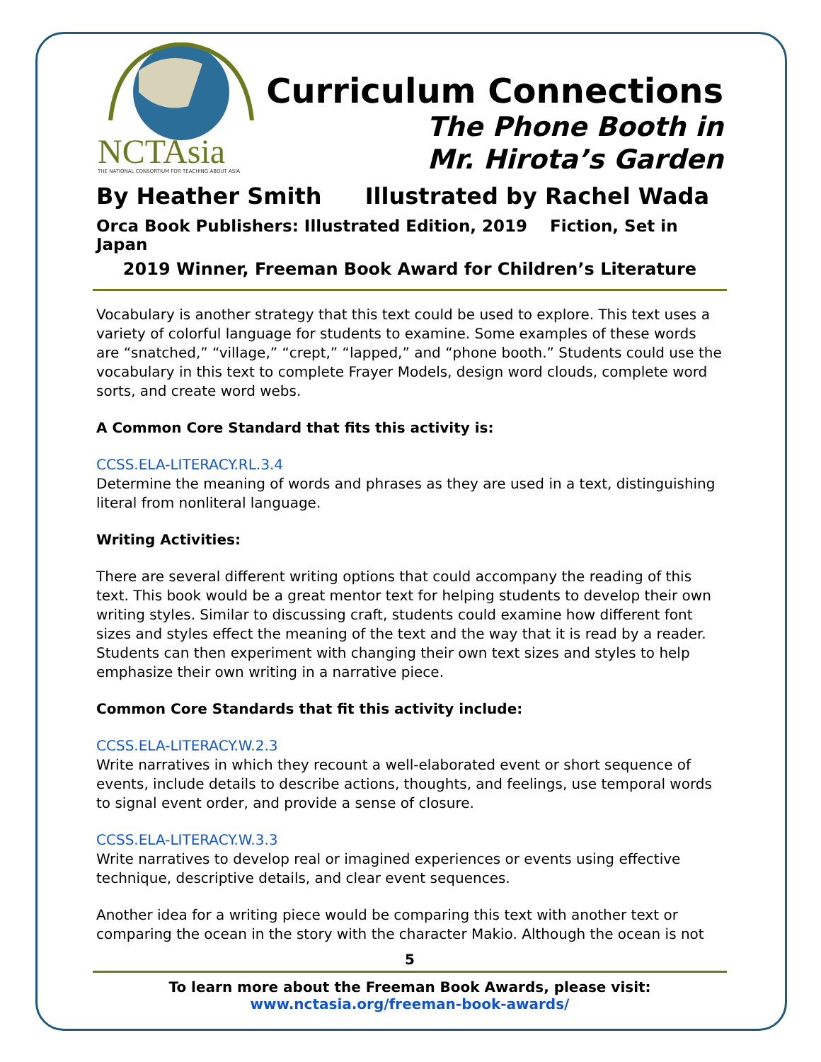NCTAsia
THE NATIONAL CONSORTIUM FOR TEACHING ABOUT ASIA
Curriculum Connections
The Phone Booth in
Mr. Hirota’s Garden
By Heather Smith Illustrated by Rachel Wada
Orca Book Publishers: Illustrated Edition, 2019 Fiction, Set in Japan
2019 Winner, Freeman Book Award for Children’s Literature
Vocabulary is another strategy that this text could be used to explore. This text uses a variety of colorful language for students to examine. Some examples of these words are “snatched,” “village,” “crept,” “lapped,” and “phone booth.” Students could use the vocabulary in this text to complete Frayer Models, design word clouds, complete word sorts, and create word webs.
A Common Core Standard that fits this activity is:
CCSS.ELA-LITERACY.RL.3.4
Determine the meaning of words and phrases as they are used in a text, distinguishing literal from nonliteral language.
Writing Activities:
There are several different writing options that could accompany the reading of this text. This book would be a great mentor text for helping students to develop their own writing styles. Similar to discussing craft, students could examine how different font sizes and styles effect the meaning of the text and the way that it is read by a reader. Students can then experiment with changing their own text sizes and styles to help emphasize their own writing in a narrative piece.
Common Core Standards that fit this activity include:
CCSS.ELA-LITERACY.W.2.3
Write narratives in which they recount a well-elaborated event or short sequence of events, include details to describe actions, thoughts, and feelings, use temporal words to signal event order, and provide a sense of closure.
CCSS.ELA-LITERACY.W.3.3
Write narratives to develop real or imagined experiences or events using effective technique, descriptive details, and clear event sequences.
Another idea for a writing piece would be comparing this text with another text or comparing the ocean in the story with the character Makio. Although the ocean is not
5
To learn more about the Freeman Book Awards, please visit:
www.nctasia.org/freeman-book-awards/